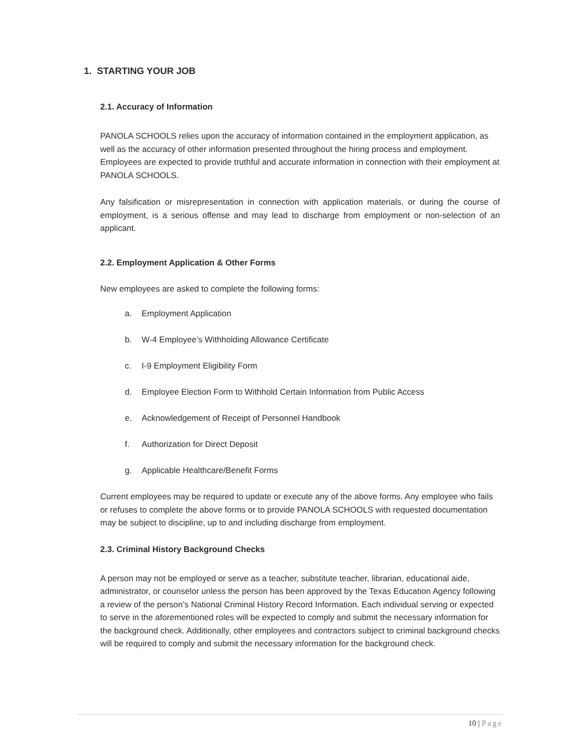1. STARTING YOUR JOB
2.1. Accuracy of Information
PANOLA SCHOOLS relies upon the accuracy of information contained in the employment application, as well as the accuracy of other information presented throughout the hiring process and employment. Employees are expected to provide truthful and accurate information in connection with their employment at PANOLA SCHOOLS.
Any falsification or misrepresentation in connection with application materials, or during the course of employment, is a serious offense and may lead to discharge from employment or non-selection of an applicant.
2.2. Employment Application & Other Forms
New employees are asked to complete the following forms:
a. Employment Application
b. W-4 Employee’s Withholding Allowance Certificate
c. I-9 Employment Eligibility Form
d. Employee Election Form to Withhold Certain Information from Public Access
e. Acknowledgement of Receipt of Personnel Handbook
f. Authorization for Direct Deposit
g. Applicable Healthcare/Benefit Forms
Current employees may be required to update or execute any of the above forms. Any employee who fails or refuses to complete the above forms or to provide PANOLA SCHOOLS with requested documentation may be subject to discipline, up to and including discharge from employment.
2.3. Criminal History Background Checks
A person may not be employed or serve as a teacher, substitute teacher, librarian, educational aide, administrator, or counselor unless the person has been approved by the Texas Education Agency following a review of the person’s National Criminal History Record Information. Each individual serving or expected to serve in the aforementioned roles will be expected to comply and submit the necessary information for the background check. Additionally, other employees and contractors subject to criminal background checks will be required to comply and submit the necessary information for the background check.
10 | Page